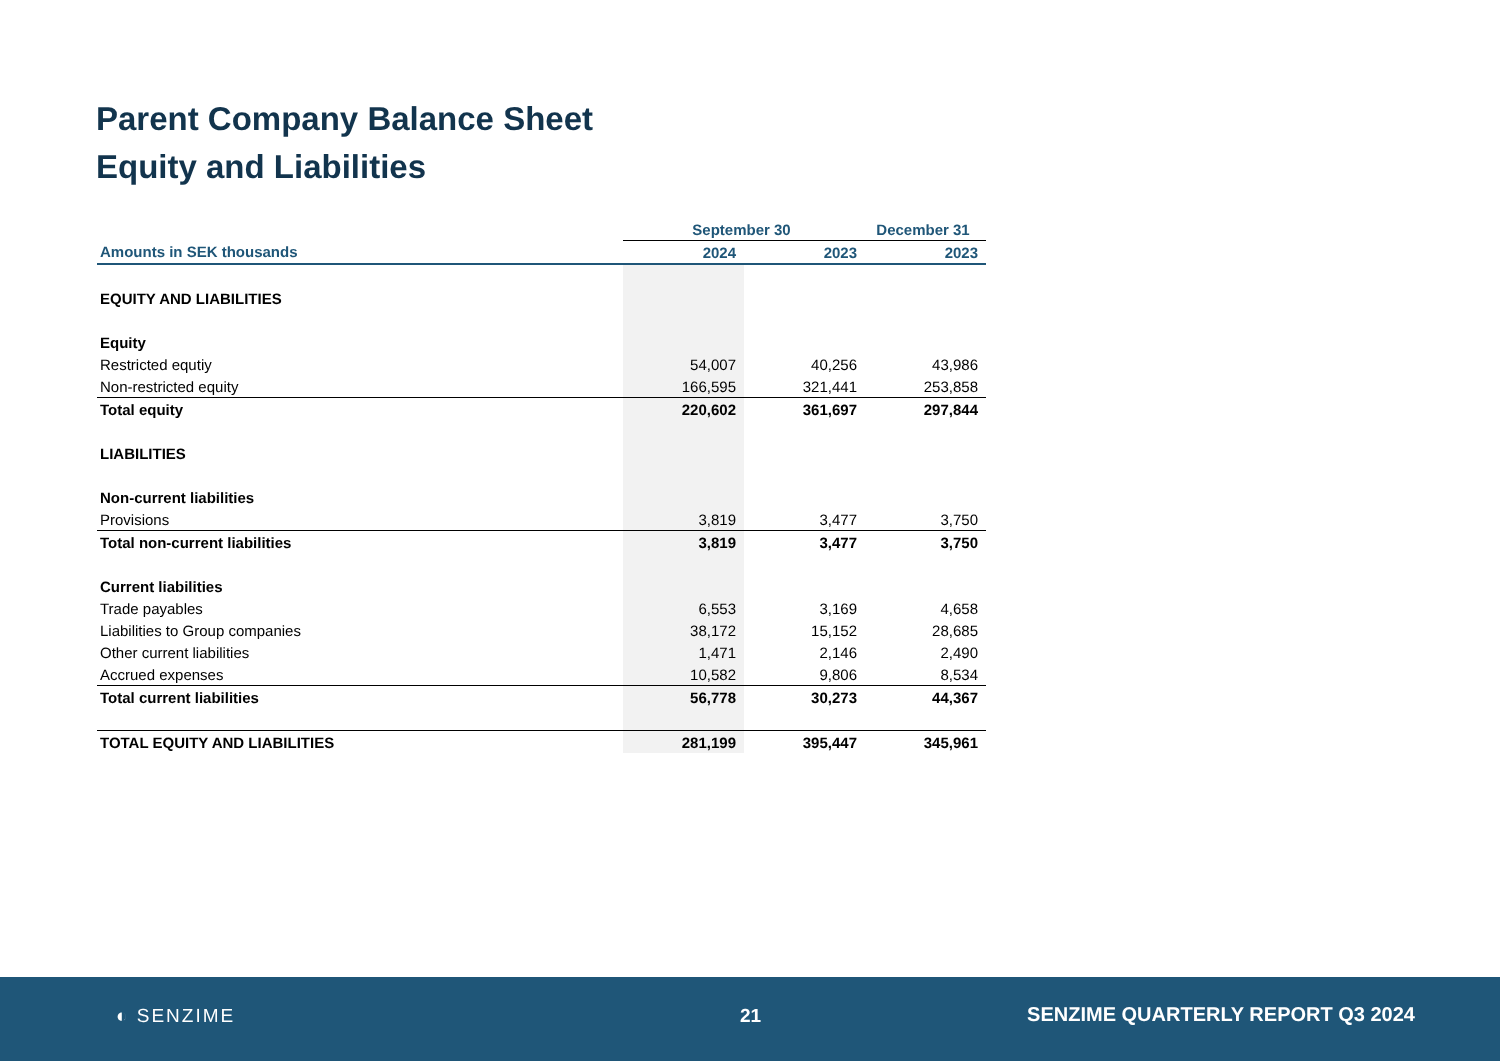Parent Company Balance Sheet
Equity and Liabilities
| | September 30 | | December 31 |
| --- | --- | --- | --- |
| Amounts in SEK thousands | 2024 | 2023 | 2023 |
| EQUITY AND LIABILITIES | | | |
| Equity | | | |
| Restricted equtiy | 54,007 | 40,256 | 43,986 |
| Non-restricted equity | 166,595 | 321,441 | 253,858 |
| Total equity | 220,602 | 361,697 | 297,844 |
| LIABILITIES | | | |
| Non-current liabilities | | | |
| Provisions | 3,819 | 3,477 | 3,750 |
| Total non-current liabilities | 3,819 | 3,477 | 3,750 |
| Current liabilities | | | |
| Trade payables | 6,553 | 3,169 | 4,658 |
| Liabilities to Group companies | 38,172 | 15,152 | 28,685 |
| Other current liabilities | 1,471 | 2,146 | 2,490 |
| Accrued expenses | 10,582 | 9,806 | 8,534 |
| Total current liabilities | 56,778 | 30,273 | 44,367 |
| TOTAL EQUITY AND LIABILITIES | 281,199 | 395,447 | 345,961 |
◐ SENZIME 21
SENZIME QUARTERLY REPORT Q3 2024